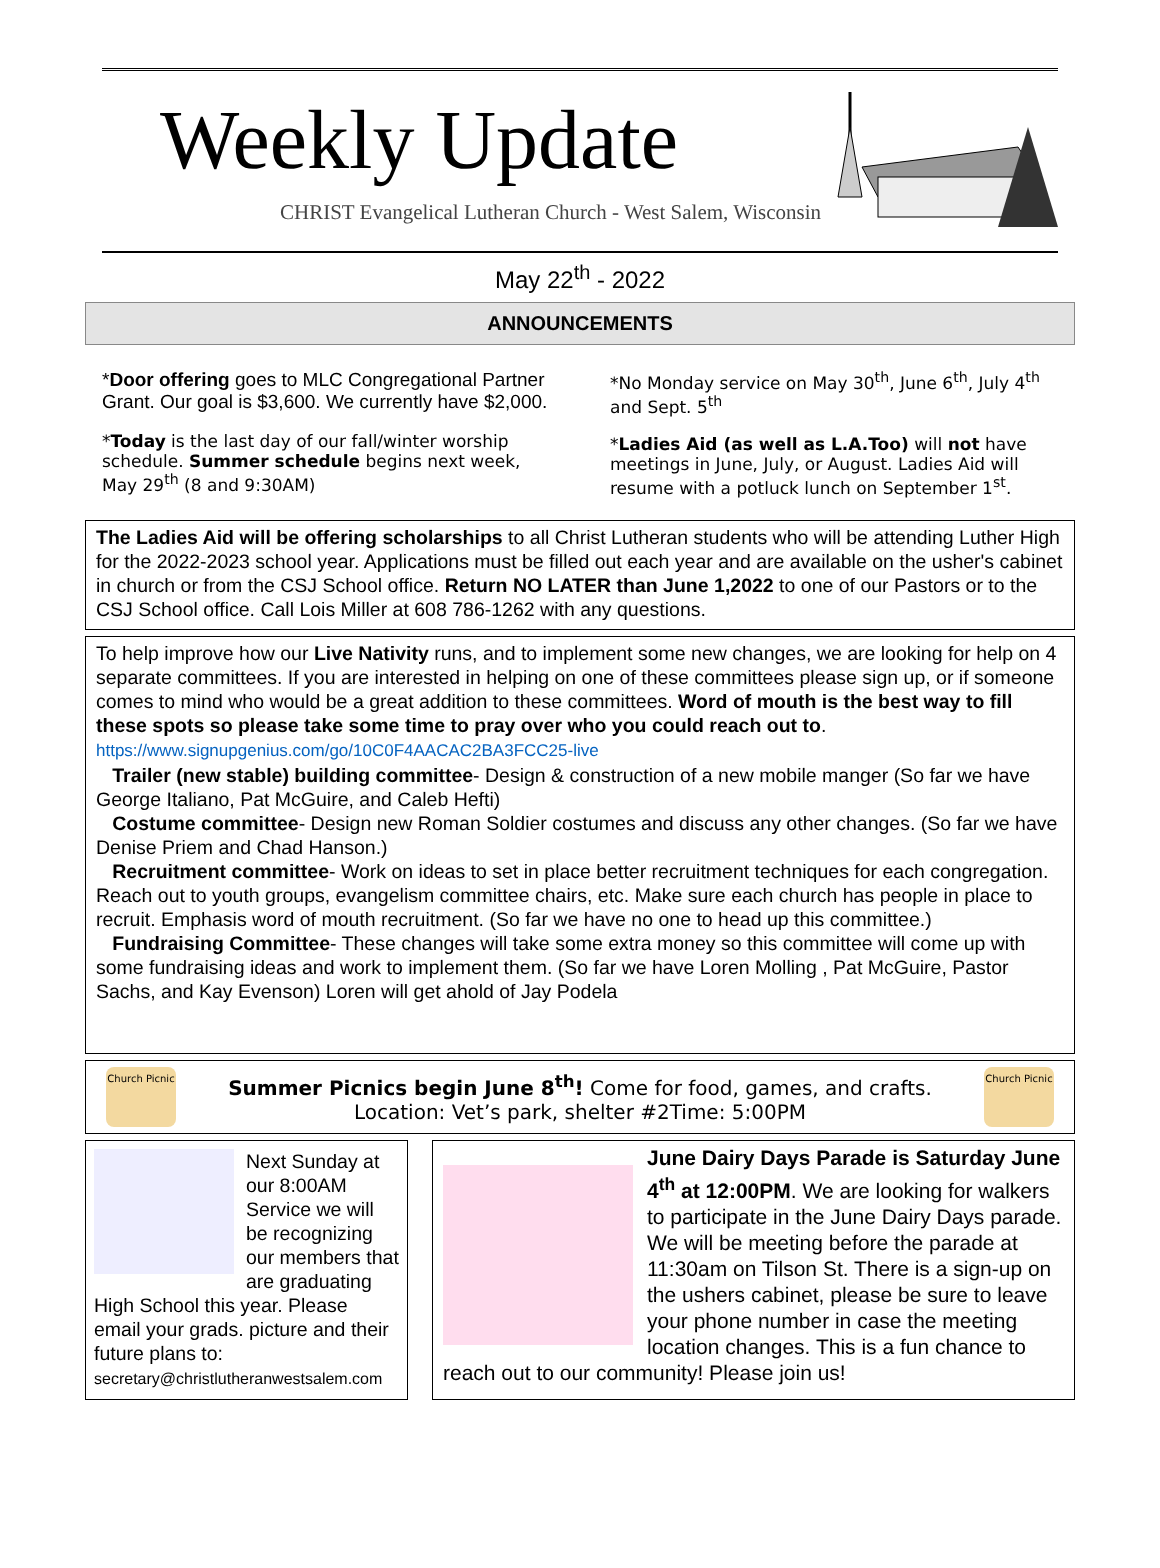Weekly Update
CHRIST Evangelical Lutheran Church - West Salem, Wisconsin
May 22<sup>th</sup> - 2022
ANNOUNCEMENTS
*Door offering goes to MLC Congregational Partner Grant. Our goal is $3,600. We currently have $2,000.
*Today is the last day of our fall/winter worship schedule. Summer schedule begins next week, May 29<sup>th</sup> (8 and 9:30AM)
*No Monday service on May 30<sup>th</sup>, June 6<sup>th</sup>, July 4<sup>th</sup> and Sept. 5<sup>th</sup>
*Ladies Aid (as well as L.A.Too) will not have meetings in June, July, or August. Ladies Aid will resume with a potluck lunch on September 1<sup>st</sup>.
The Ladies Aid will be offering scholarships to all Christ Lutheran students who will be attending Luther High for the 2022-2023 school year. Applications must be filled out each year and are available on the usher's cabinet in church or from the CSJ School office. Return NO LATER than June 1,2022 to one of our Pastors or to the CSJ School office. Call Lois Miller at 608 786-1262 with any questions.
To help improve how our Live Nativity runs, and to implement some new changes, we are looking for help on 4 separate committees. If you are interested in helping on one of these committees please sign up, or if someone comes to mind who would be a great addition to these committees. Word of mouth is the best way to fill these spots so please take some time to pray over who you could reach out to. https://www.signupgenius.com/go/10C0F4AACAC2BA3FCC25-live
Trailer (new stable) building committee- Design & construction of a new mobile manger (So far we have George Italiano, Pat McGuire, and Caleb Hefti)
Costume committee- Design new Roman Soldier costumes and discuss any other changes. (So far we have Denise Priem and Chad Hanson.)
Recruitment committee- Work on ideas to set in place better recruitment techniques for each congregation. Reach out to youth groups, evangelism committee chairs, etc. Make sure each church has people in place to recruit. Emphasis word of mouth recruitment. (So far we have no one to head up this committee.)
Fundraising Committee- These changes will take some extra money so this committee will come up with some fundraising ideas and work to implement them. (So far we have Loren Molling , Pat McGuire, Pastor Sachs, and Kay Evenson) Loren will get ahold of Jay Podela
Church Picnic
Summer Picnics begin June 8<sup>th</sup>! Come for food, games, and crafts.
Location: Vet’s park, shelter #2Time: 5:00PM
Church Picnic
Next Sunday at our 8:00AM Service we will be recognizing our members that are graduating High School this year. Please email your grads. picture and their future plans to:
secretary@christlutheranwestsalem.com
June Dairy Days Parade is Saturday June 4<sup>th</sup> at 12:00PM. We are looking for walkers to participate in the June Dairy Days parade. We will be meeting before the parade at 11:30am on Tilson St. There is a sign-up on the ushers cabinet, please be sure to leave your phone number in case the meeting location changes. This is a fun chance to reach out to our community! Please join us!